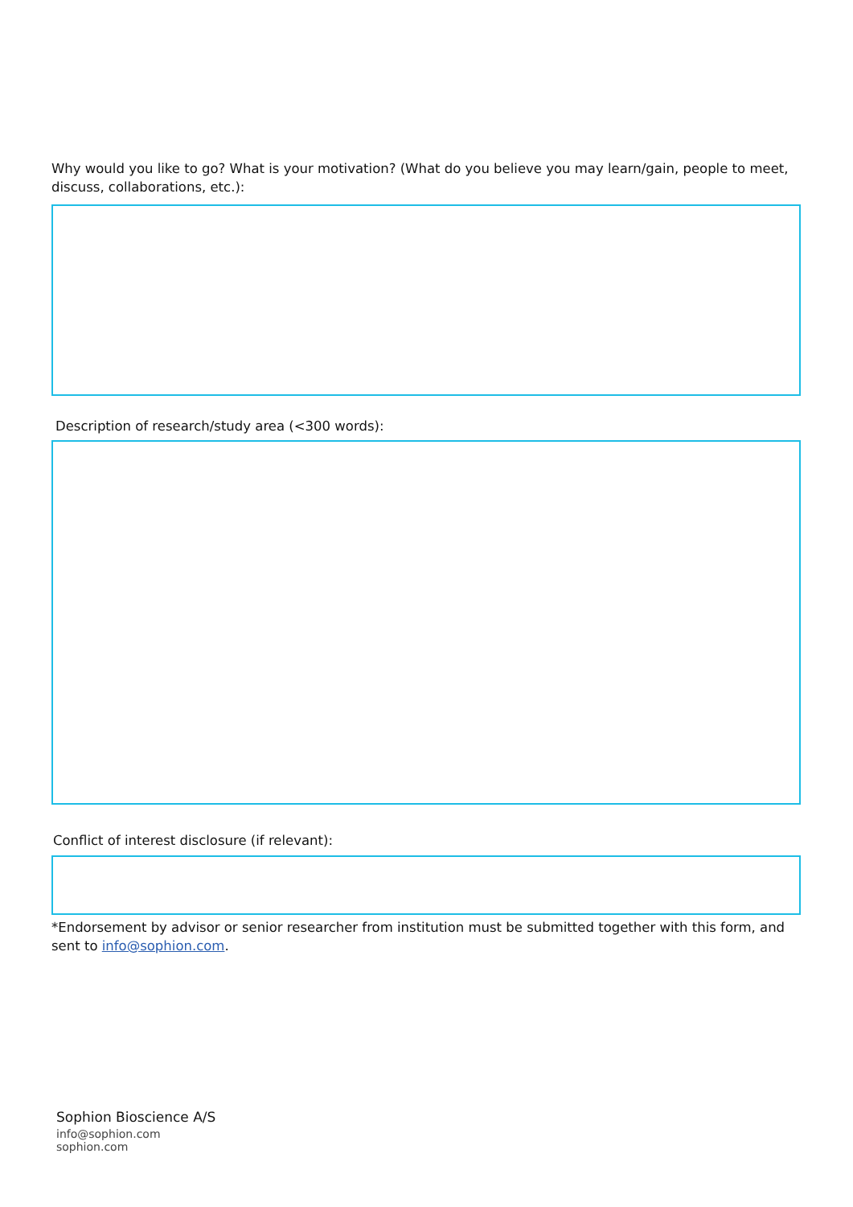Why would you like to go? What is your motivation? (What do you believe you may learn/gain, people to meet, discuss, collaborations, etc.):
Description of research/study area (<300 words):
Conflict of interest disclosure (if relevant):
*Endorsement by advisor or senior researcher from institution must be submitted together with this form, and sent to info@sophion.com.
Sophion Bioscience A/S
info@sophion.com
sophion.com